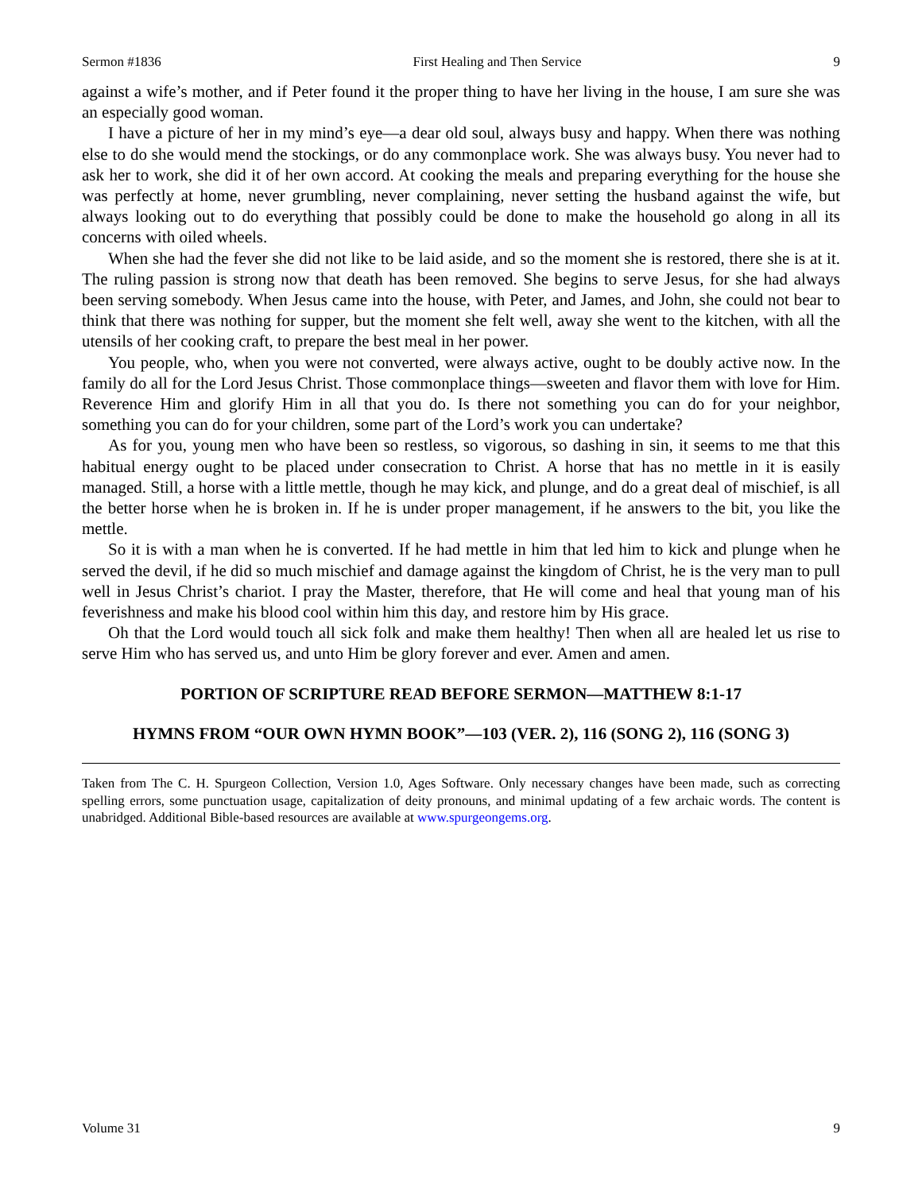Sermon #1836 First Healing and Then Service 9
against a wife’s mother, and if Peter found it the proper thing to have her living in the house, I am sure she was an especially good woman.
I have a picture of her in my mind’s eye—a dear old soul, always busy and happy. When there was nothing else to do she would mend the stockings, or do any commonplace work. She was always busy. You never had to ask her to work, she did it of her own accord. At cooking the meals and preparing everything for the house she was perfectly at home, never grumbling, never complaining, never setting the husband against the wife, but always looking out to do everything that possibly could be done to make the household go along in all its concerns with oiled wheels.
When she had the fever she did not like to be laid aside, and so the moment she is restored, there she is at it. The ruling passion is strong now that death has been removed. She begins to serve Jesus, for she had always been serving somebody. When Jesus came into the house, with Peter, and James, and John, she could not bear to think that there was nothing for supper, but the moment she felt well, away she went to the kitchen, with all the utensils of her cooking craft, to prepare the best meal in her power.
You people, who, when you were not converted, were always active, ought to be doubly active now. In the family do all for the Lord Jesus Christ. Those commonplace things—sweeten and flavor them with love for Him. Reverence Him and glorify Him in all that you do. Is there not something you can do for your neighbor, something you can do for your children, some part of the Lord’s work you can undertake?
As for you, young men who have been so restless, so vigorous, so dashing in sin, it seems to me that this habitual energy ought to be placed under consecration to Christ. A horse that has no mettle in it is easily managed. Still, a horse with a little mettle, though he may kick, and plunge, and do a great deal of mischief, is all the better horse when he is broken in. If he is under proper management, if he answers to the bit, you like the mettle.
So it is with a man when he is converted. If he had mettle in him that led him to kick and plunge when he served the devil, if he did so much mischief and damage against the kingdom of Christ, he is the very man to pull well in Jesus Christ’s chariot. I pray the Master, therefore, that He will come and heal that young man of his feverishness and make his blood cool within him this day, and restore him by His grace.
Oh that the Lord would touch all sick folk and make them healthy! Then when all are healed let us rise to serve Him who has served us, and unto Him be glory forever and ever. Amen and amen.
PORTION OF SCRIPTURE READ BEFORE SERMON—MATTHEW 8:1-17
HYMNS FROM “OUR OWN HYMN BOOK”—103 (VER. 2), 116 (SONG 2), 116 (SONG 3)
Taken from The C. H. Spurgeon Collection, Version 1.0, Ages Software. Only necessary changes have been made, such as correcting spelling errors, some punctuation usage, capitalization of deity pronouns, and minimal updating of a few archaic words. The content is unabridged. Additional Bible-based resources are available at www.spurgeongems.org.
Volume 31 9